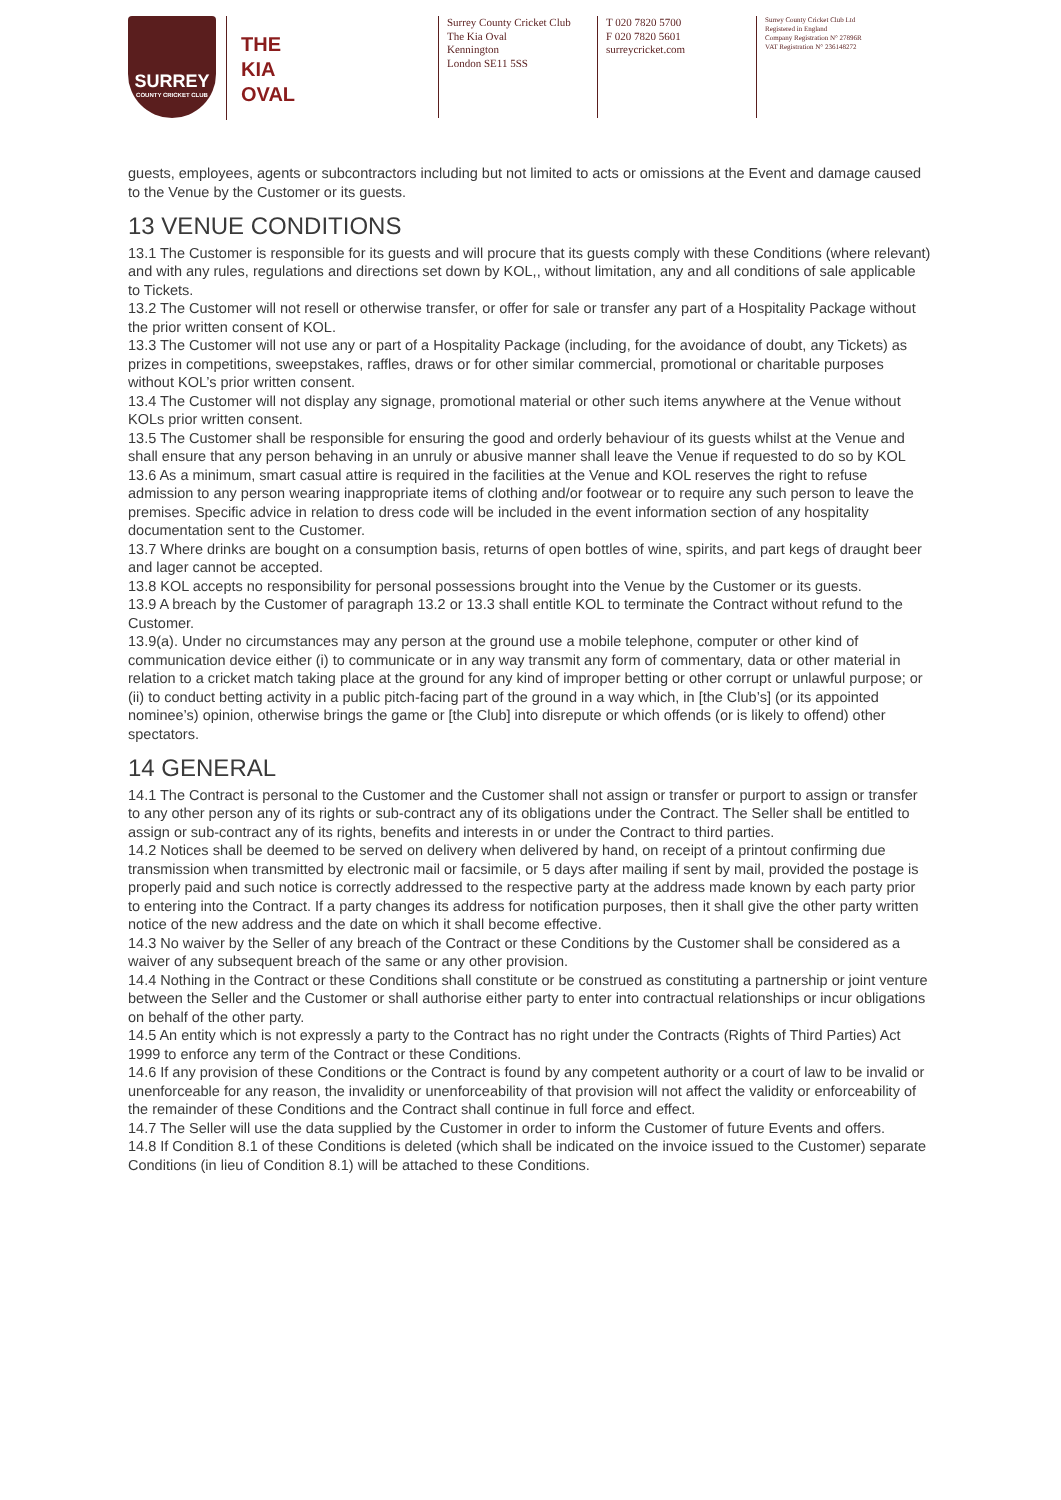SURREY
COUNTY CRICKET CLUB
THE
KIA
OVAL
Surrey County Cricket Club
The Kia Oval
Kennington
London SE11 5SS
T 020 7820 5700
F 020 7820 5601
surreycricket.com
Surrey County Cricket Club Ltd
Registered in England
Company Registration N° 27896R
VAT Registration N° 236148272
guests, employees, agents or subcontractors including but not limited to acts or omissions at the Event and damage caused to the Venue by the Customer or its guests.
13 VENUE CONDITIONS
13.1 The Customer is responsible for its guests and will procure that its guests comply with these Conditions (where relevant) and with any rules, regulations and directions set down by KOL,, without limitation, any and all conditions of sale applicable to Tickets.
13.2 The Customer will not resell or otherwise transfer, or offer for sale or transfer any part of a Hospitality Package without the prior written consent of KOL.
13.3 The Customer will not use any or part of a Hospitality Package (including, for the avoidance of doubt, any Tickets) as prizes in competitions, sweepstakes, raffles, draws or for other similar commercial, promotional or charitable purposes without KOL’s prior written consent.
13.4 The Customer will not display any signage, promotional material or other such items anywhere at the Venue without KOLs prior written consent.
13.5 The Customer shall be responsible for ensuring the good and orderly behaviour of its guests whilst at the Venue and shall ensure that any person behaving in an unruly or abusive manner shall leave the Venue if requested to do so by KOL
13.6 As a minimum, smart casual attire is required in the facilities at the Venue and KOL reserves the right to refuse admission to any person wearing inappropriate items of clothing and/or footwear or to require any such person to leave the premises. Specific advice in relation to dress code will be included in the event information section of any hospitality documentation sent to the Customer.
13.7 Where drinks are bought on a consumption basis, returns of open bottles of wine, spirits, and part kegs of draught beer and lager cannot be accepted.
13.8 KOL accepts no responsibility for personal possessions brought into the Venue by the Customer or its guests.
13.9 A breach by the Customer of paragraph 13.2 or 13.3 shall entitle KOL to terminate the Contract without refund to the Customer.
13.9(a). Under no circumstances may any person at the ground use a mobile telephone, computer or other kind of communication device either (i) to communicate or in any way transmit any form of commentary, data or other material in relation to a cricket match taking place at the ground for any kind of improper betting or other corrupt or unlawful purpose; or (ii) to conduct betting activity in a public pitch-facing part of the ground in a way which, in [the Club’s] (or its appointed nominee’s) opinion, otherwise brings the game or [the Club] into disrepute or which offends (or is likely to offend) other spectators.
14 GENERAL
14.1 The Contract is personal to the Customer and the Customer shall not assign or transfer or purport to assign or transfer to any other person any of its rights or sub-contract any of its obligations under the Contract. The Seller shall be entitled to assign or sub-contract any of its rights, benefits and interests in or under the Contract to third parties.
14.2 Notices shall be deemed to be served on delivery when delivered by hand, on receipt of a printout confirming due transmission when transmitted by electronic mail or facsimile, or 5 days after mailing if sent by mail, provided the postage is properly paid and such notice is correctly addressed to the respective party at the address made known by each party prior to entering into the Contract. If a party changes its address for notification purposes, then it shall give the other party written notice of the new address and the date on which it shall become effective.
14.3 No waiver by the Seller of any breach of the Contract or these Conditions by the Customer shall be considered as a waiver of any subsequent breach of the same or any other provision.
14.4 Nothing in the Contract or these Conditions shall constitute or be construed as constituting a partnership or joint venture between the Seller and the Customer or shall authorise either party to enter into contractual relationships or incur obligations on behalf of the other party.
14.5 An entity which is not expressly a party to the Contract has no right under the Contracts (Rights of Third Parties) Act 1999 to enforce any term of the Contract or these Conditions.
14.6 If any provision of these Conditions or the Contract is found by any competent authority or a court of law to be invalid or unenforceable for any reason, the invalidity or unenforceability of that provision will not affect the validity or enforceability of the remainder of these Conditions and the Contract shall continue in full force and effect.
14.7 The Seller will use the data supplied by the Customer in order to inform the Customer of future Events and offers.
14.8 If Condition 8.1 of these Conditions is deleted (which shall be indicated on the invoice issued to the Customer) separate Conditions (in lieu of Condition 8.1) will be attached to these Conditions.